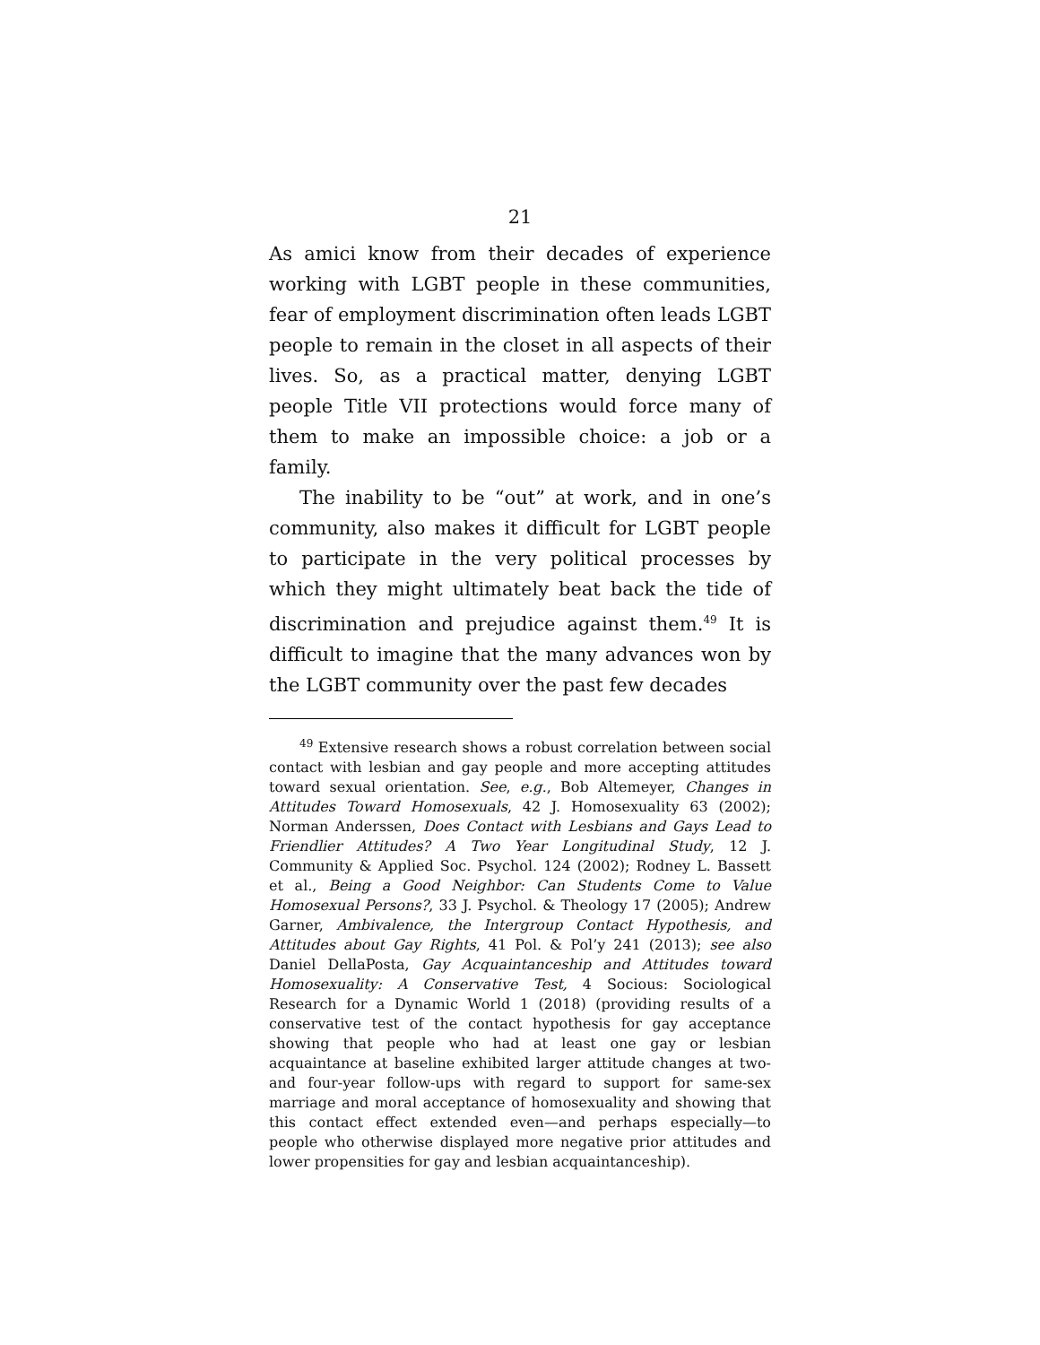21
As amici know from their decades of experience working with LGBT people in these communities, fear of employment discrimination often leads LGBT people to remain in the closet in all aspects of their lives. So, as a practical matter, denying LGBT people Title VII protections would force many of them to make an impossible choice: a job or a family.
The inability to be “out” at work, and in one’s community, also makes it difficult for LGBT people to participate in the very political processes by which they might ultimately beat back the tide of discrimination and prejudice against them.<sup>49</sup> It is difficult to imagine that the many advances won by the LGBT community over the past few decades
<sup>49</sup> Extensive research shows a robust correlation between social contact with lesbian and gay people and more accepting attitudes toward sexual orientation. See, e.g., Bob Altemeyer, Changes in Attitudes Toward Homosexuals, 42 J. Homosexuality 63 (2002); Norman Anderssen, Does Contact with Lesbians and Gays Lead to Friendlier Attitudes? A Two Year Longitudinal Study, 12 J. Community & Applied Soc. Psychol. 124 (2002); Rodney L. Bassett et al., Being a Good Neighbor: Can Students Come to Value Homosexual Persons?, 33 J. Psychol. & Theology 17 (2005); Andrew Garner, Ambivalence, the Intergroup Contact Hypothesis, and Attitudes about Gay Rights, 41 Pol. & Pol’y 241 (2013); see also Daniel DellaPosta, Gay Acquaintanceship and Attitudes toward Homosexuality: A Conservative Test, 4 Socious: Sociological Research for a Dynamic World 1 (2018) (providing results of a conservative test of the contact hypothesis for gay acceptance showing that people who had at least one gay or lesbian acquaintance at baseline exhibited larger attitude changes at two- and four-year follow-ups with regard to support for same-sex marriage and moral acceptance of homosexuality and showing that this contact effect extended even—and perhaps especially—to people who otherwise displayed more negative prior attitudes and lower propensities for gay and lesbian acquaintanceship).